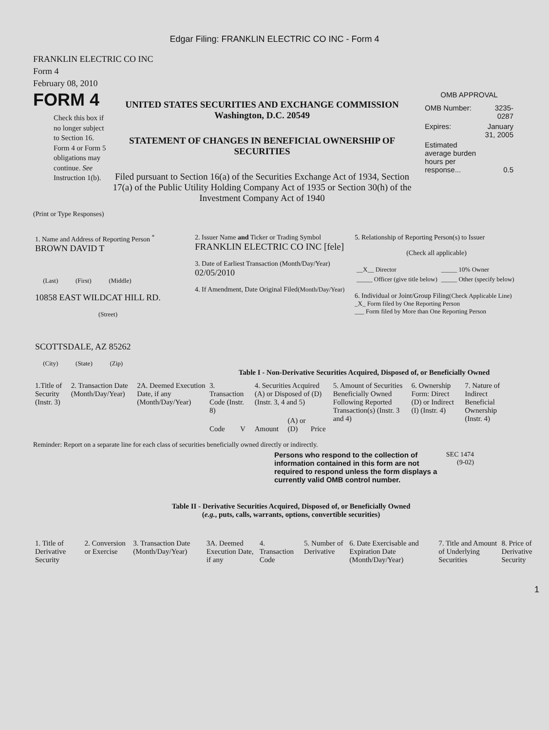Edgar Filing: FRANKLIN ELECTRIC CO INC - Form 4
FRANKLIN ELECTRIC CO INC
Form 4
February 08, 2010
FORM 4
Check this box if no longer subject to Section 16. Form 4 or Form 5 obligations may continue. See Instruction 1(b).
UNITED STATES SECURITIES AND EXCHANGE COMMISSION
Washington, D.C. 20549
STATEMENT OF CHANGES IN BENEFICIAL OWNERSHIP OF SECURITIES
Filed pursuant to Section 16(a) of the Securities Exchange Act of 1934, Section 17(a) of the Public Utility Holding Company Act of 1935 or Section 30(h) of the Investment Company Act of 1940
OMB APPROVAL
| OMB Number: | 3235-0287 |
| Expires: | January 31, 2005 |
| Estimated average burden hours per response... | 0.5 |
(Print or Type Responses)
| 1. Name and Address of Reporting Person <sup>*</sup> BROWN DAVID T (Last) (First) (Middle) 10858 EAST WILDCAT HILL RD. (Street) SCOTTSDALE, AZ 85262 (City) (State) (Zip) | 2. Issuer Name and Ticker or Trading Symbol FRANKLIN ELECTRIC CO INC [fele] 3. Date of Earliest Transaction (Month/Day/Year) 02/05/2010 4. If Amendment, Date Original Filed (Month/Day/Year) | 5. Relationship of Reporting Person(s) to Issuer (Check all applicable) / __X__ Director / _____ 10% Owner / / _____ Officer (give title below) / _____ Other (specify below) / 6. Individual or Joint/Group Filing (Check Applicable Line) _X_ Form filed by One Reporting Person ___ Form filed by More than One Reporting Person |
Table I - Non-Derivative Securities Acquired, Disposed of, or Beneficially Owned
| 1.Title of Security (Instr. 3) | 2. Transaction Date (Month/Day/Year) | 2A. Deemed Execution Date, if any (Month/Day/Year) | 3. Transaction Code (Instr. 8) | | 4. Securities Acquired (A) or Disposed of (D) (Instr. 3, 4 and 5) | | | 5. Amount of Securities Beneficially Owned Following Reported Transaction(s) (Instr. 3 and 4) | 6. Ownership Form: Direct (D) or Indirect (I) (Instr. 4) | 7. Nature of Indirect Beneficial Ownership (Instr. 4) |
| --- | --- | --- | --- | --- | --- | --- | --- | --- | --- | --- |
| | | | Code | V | Amount | (A) or (D) | Price | | | |
Reminder: Report on a separate line for each class of securities beneficially owned directly or indirectly.
Persons who respond to the collection of information contained in this form are not required to respond unless the form displays a currently valid OMB control number.
SEC 1474 (9-02)
Table II - Derivative Securities Acquired, Disposed of, or Beneficially Owned
(e.g., puts, calls, warrants, options, convertible securities)
| 1. Title of Derivative Security | 2. Conversion or Exercise | 3. Transaction Date (Month/Day/Year) | 3A. Deemed Execution Date, if any | 4. Transaction Code | 5. Number of Derivative | 6. Date Exercisable and Expiration Date (Month/Day/Year) | 7. Title and Amount of Underlying Securities | 8. Price of Derivative Security |
| --- | --- | --- | --- | --- | --- | --- | --- | --- |
1